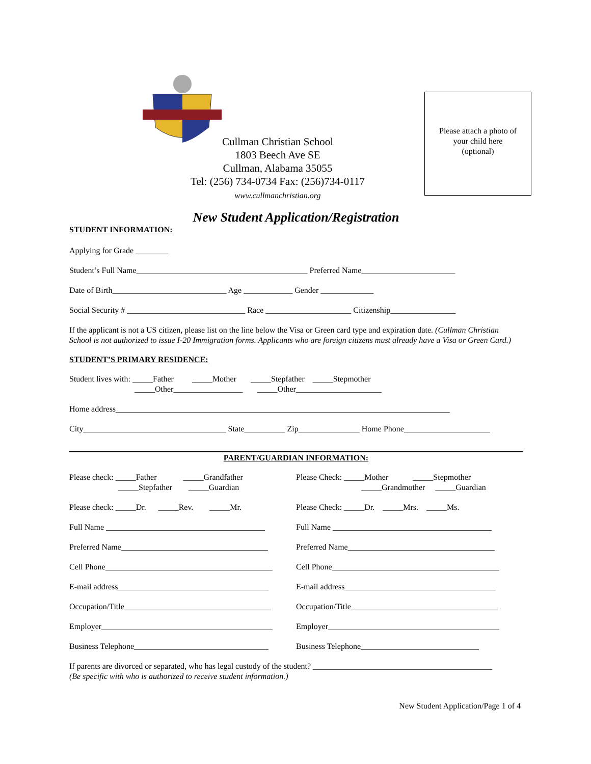Cullman Christian School
1803 Beech Ave SE
Cullman, Alabama 35055
Tel: (256) 734-0734 Fax: (256)734-0117
www.cullmanchristian.org
Please attach a photo of
your child here
(optional)
New Student Application/Registration
STUDENT INFORMATION:
Applying for Grade ________
Student’s Full Name__________________________________________ Preferred Name_______________________
Date of Birth____________________________ Age ____________ Gender _____________
Social Security # _____________________________ Race _____________________ Citizenship________________
If the applicant is not a US citizen, please list on the line below the Visa or Green card type and expiration date. (Cullman Christian School is not authorized to issue I-20 Immigration forms. Applicants who are foreign citizens must already have a Visa or Green Card.)
STUDENT’S PRIMARY RESIDENCE:
Student lives with: _____Father _____Mother _____Stepfather _____Stepmother
_____Other_________________ _____Other_____________________
Home address__________________________________________________________________________________
City___________________________________ State__________ Zip_______________ Home Phone_____________________
PARENT/GUARDIAN INFORMATION:
Please check: _____Father _____Grandfather
_____Stepfather _____Guardian
Please check: _____Dr. _____Rev. _____Mr.
Full Name _______________________________________
Preferred Name____________________________________
Cell Phone_________________________________________
E-mail address_____________________________________
Occupation/Title____________________________________
Employer__________________________________________
Business Telephone_________________________________
Please Check: _____Mother _____Stepmother
_____Grandmother _____Guardian
Please Check: _____Dr. _____Mrs. _____Ms.
Full Name _______________________________________
Preferred Name____________________________________
Cell Phone_________________________________________
E-mail address_____________________________________
Occupation/Title____________________________________
Employer__________________________________________
Business Telephone_____________________________
If parents are divorced or separated, who has legal custody of the student? ____________________________________________
(Be specific with who is authorized to receive student information.)
New Student Application/Page 1 of 4